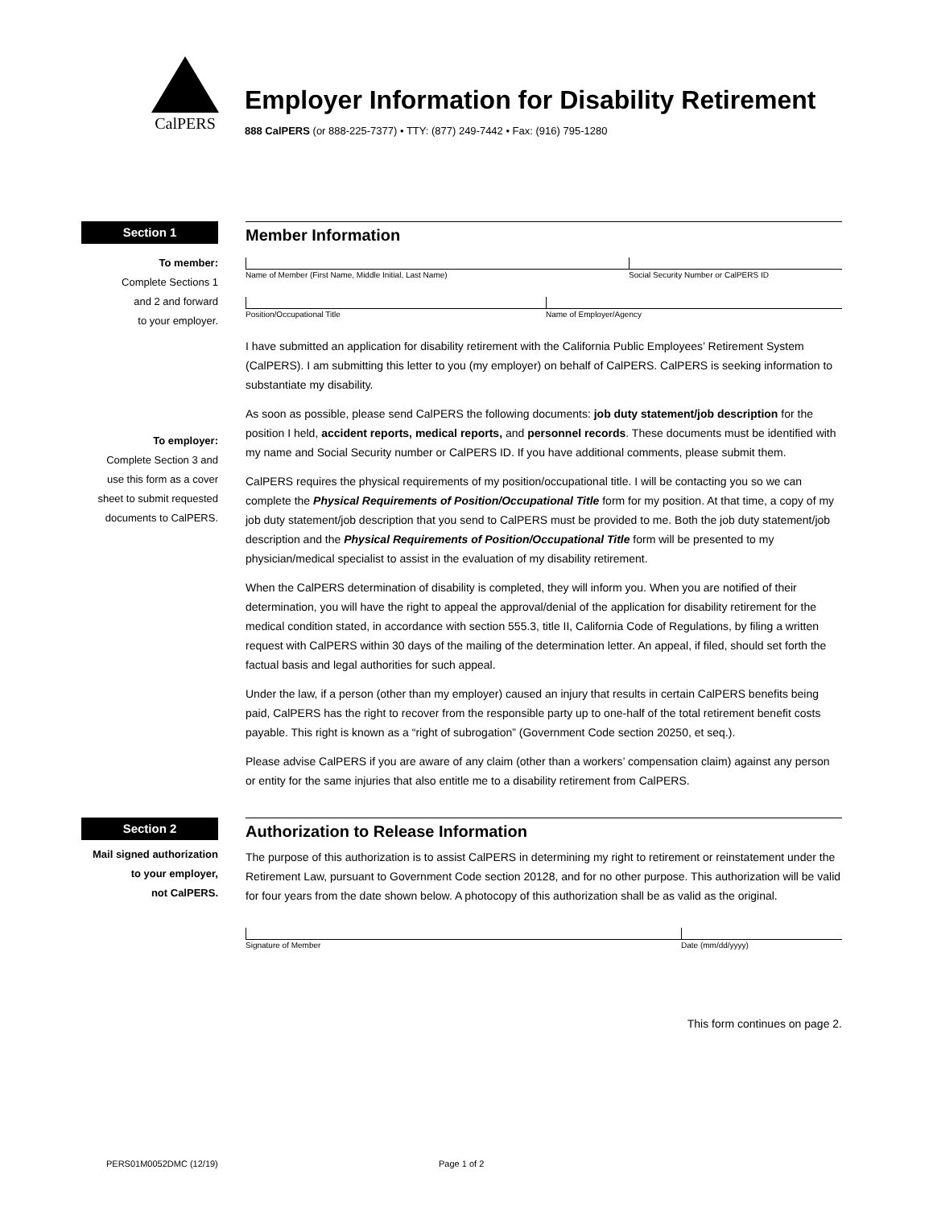CalPERS
Employer Information for Disability Retirement
888 CalPERS (or 888-225-7377) • TTY: (877) 249-7442 • Fax: (916) 795-1280
Section 1
To member:
Complete Sections 1
and 2 and forward
to your employer.
To employer:
Complete Section 3 and
use this form as a cover
sheet to submit requested
documents to CalPERS.
Member Information
Name of Member (First Name, Middle Initial, Last Name) Social Security Number or CalPERS ID
Position/Occupational Title Name of Employer/Agency
I have submitted an application for disability retirement with the California Public Employees’ Retirement System (CalPERS). I am submitting this letter to you (my employer) on behalf of CalPERS. CalPERS is seeking information to substantiate my disability.
As soon as possible, please send CalPERS the following documents: job duty statement/job description for the position I held, accident reports, medical reports, and personnel records. These documents must be identified with my name and Social Security number or CalPERS ID. If you have additional comments, please submit them.
CalPERS requires the physical requirements of my position/occupational title. I will be contacting you so we can complete the Physical Requirements of Position/Occupational Title form for my position. At that time, a copy of my job duty statement/job description that you send to CalPERS must be provided to me. Both the job duty statement/job description and the Physical Requirements of Position/Occupational Title form will be presented to my physician/medical specialist to assist in the evaluation of my disability retirement.
When the CalPERS determination of disability is completed, they will inform you. When you are notified of their determination, you will have the right to appeal the approval/denial of the application for disability retirement for the medical condition stated, in accordance with section 555.3, title II, California Code of Regulations, by filing a written request with CalPERS within 30 days of the mailing of the determination letter. An appeal, if filed, should set forth the factual basis and legal authorities for such appeal.
Under the law, if a person (other than my employer) caused an injury that results in certain CalPERS benefits being paid, CalPERS has the right to recover from the responsible party up to one-half of the total retirement benefit costs payable. This right is known as a “right of subrogation” (Government Code section 20250, et seq.).
Please advise CalPERS if you are aware of any claim (other than a workers’ compensation claim) against any person or entity for the same injuries that also entitle me to a disability retirement from CalPERS.
Section 2
Mail signed authorization
to your employer,
not CalPERS.
Authorization to Release Information
The purpose of this authorization is to assist CalPERS in determining my right to retirement or reinstatement under the Retirement Law, pursuant to Government Code section 20128, and for no other purpose. This authorization will be valid for four years from the date shown below. A photocopy of this authorization shall be as valid as the original.
Signature of Member Date (mm/dd/yyyy)
This form continues on page 2.
PERS01M0052DMC (12/19) Page 1 of 2